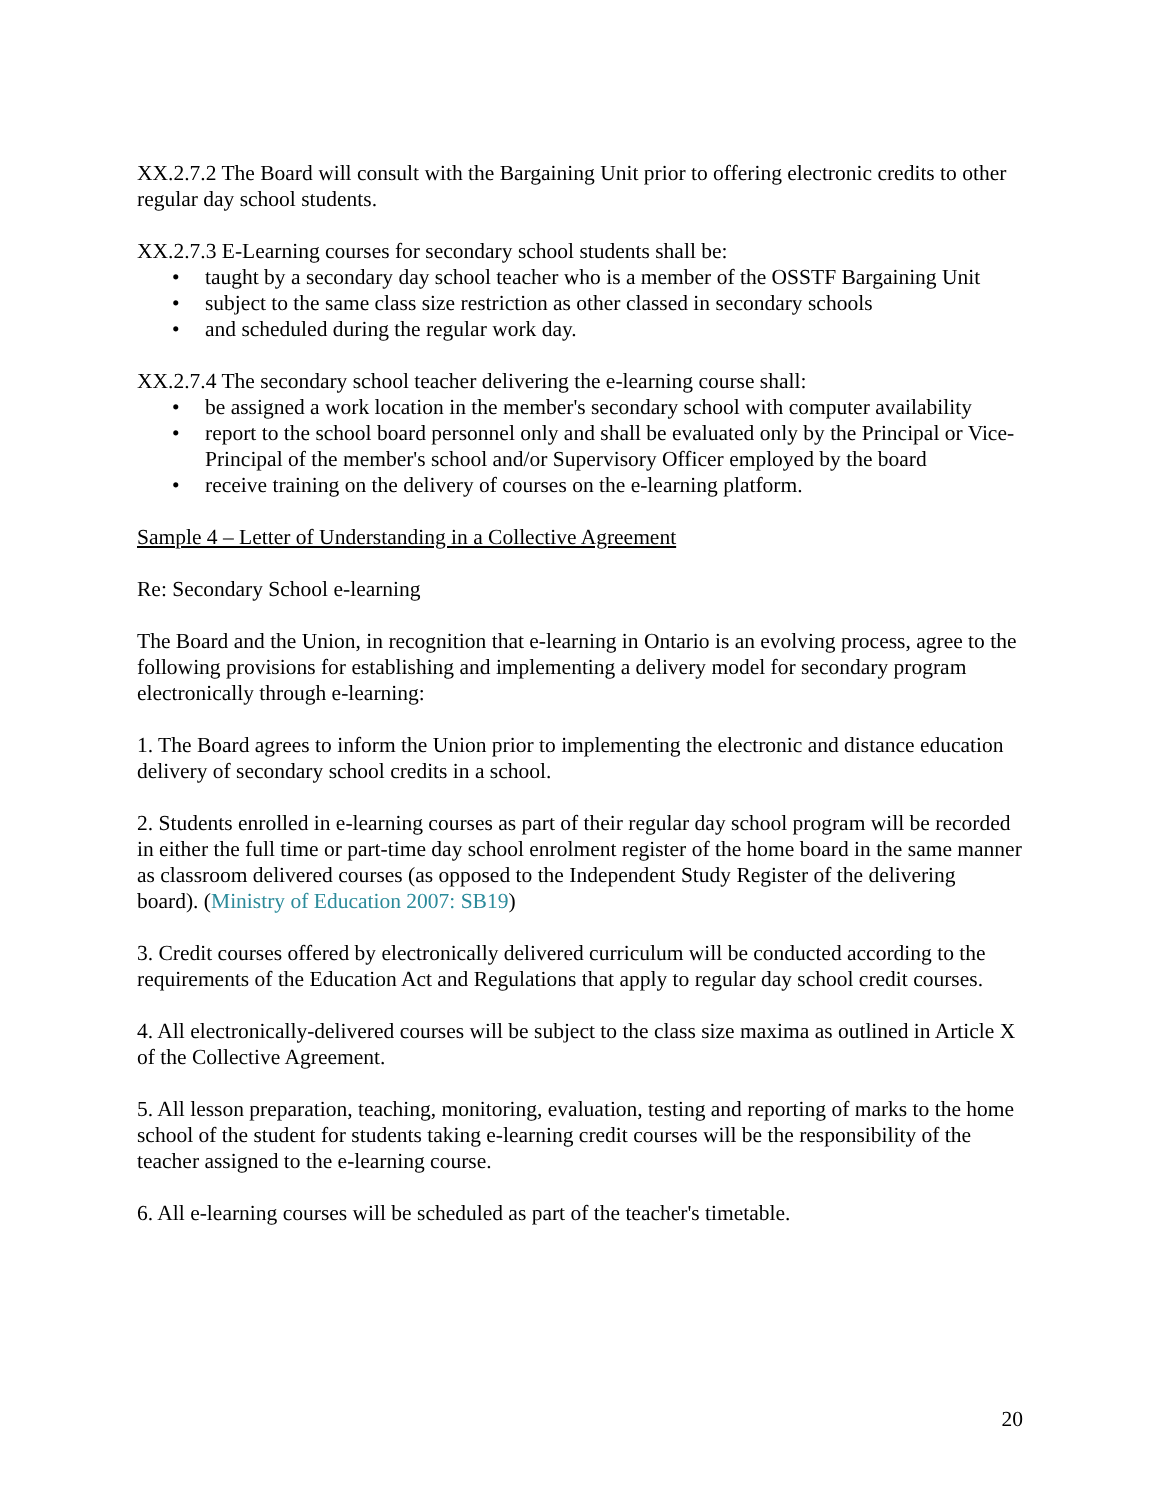XX.2.7.2 The Board will consult with the Bargaining Unit prior to offering electronic credits to other regular day school students.
XX.2.7.3 E-Learning courses for secondary school students shall be:
• taught by a secondary day school teacher who is a member of the OSSTF Bargaining Unit
• subject to the same class size restriction as other classed in secondary schools
• and scheduled during the regular work day.
XX.2.7.4 The secondary school teacher delivering the e-learning course shall:
• be assigned a work location in the member's secondary school with computer availability
• report to the school board personnel only and shall be evaluated only by the Principal or Vice-Principal of the member's school and/or Supervisory Officer employed by the board
• receive training on the delivery of courses on the e-learning platform.
Sample 4 – Letter of Understanding in a Collective Agreement
Re: Secondary School e-learning
The Board and the Union, in recognition that e-learning in Ontario is an evolving process, agree to the following provisions for establishing and implementing a delivery model for secondary program electronically through e-learning:
1. The Board agrees to inform the Union prior to implementing the electronic and distance education delivery of secondary school credits in a school.
2. Students enrolled in e-learning courses as part of their regular day school program will be recorded in either the full time or part-time day school enrolment register of the home board in the same manner as classroom delivered courses (as opposed to the Independent Study Register of the delivering board). (Ministry of Education 2007: SB19)
3. Credit courses offered by electronically delivered curriculum will be conducted according to the requirements of the Education Act and Regulations that apply to regular day school credit courses.
4. All electronically-delivered courses will be subject to the class size maxima as outlined in Article X of the Collective Agreement.
5. All lesson preparation, teaching, monitoring, evaluation, testing and reporting of marks to the home school of the student for students taking e-learning credit courses will be the responsibility of the teacher assigned to the e-learning course.
6. All e-learning courses will be scheduled as part of the teacher's timetable.
20